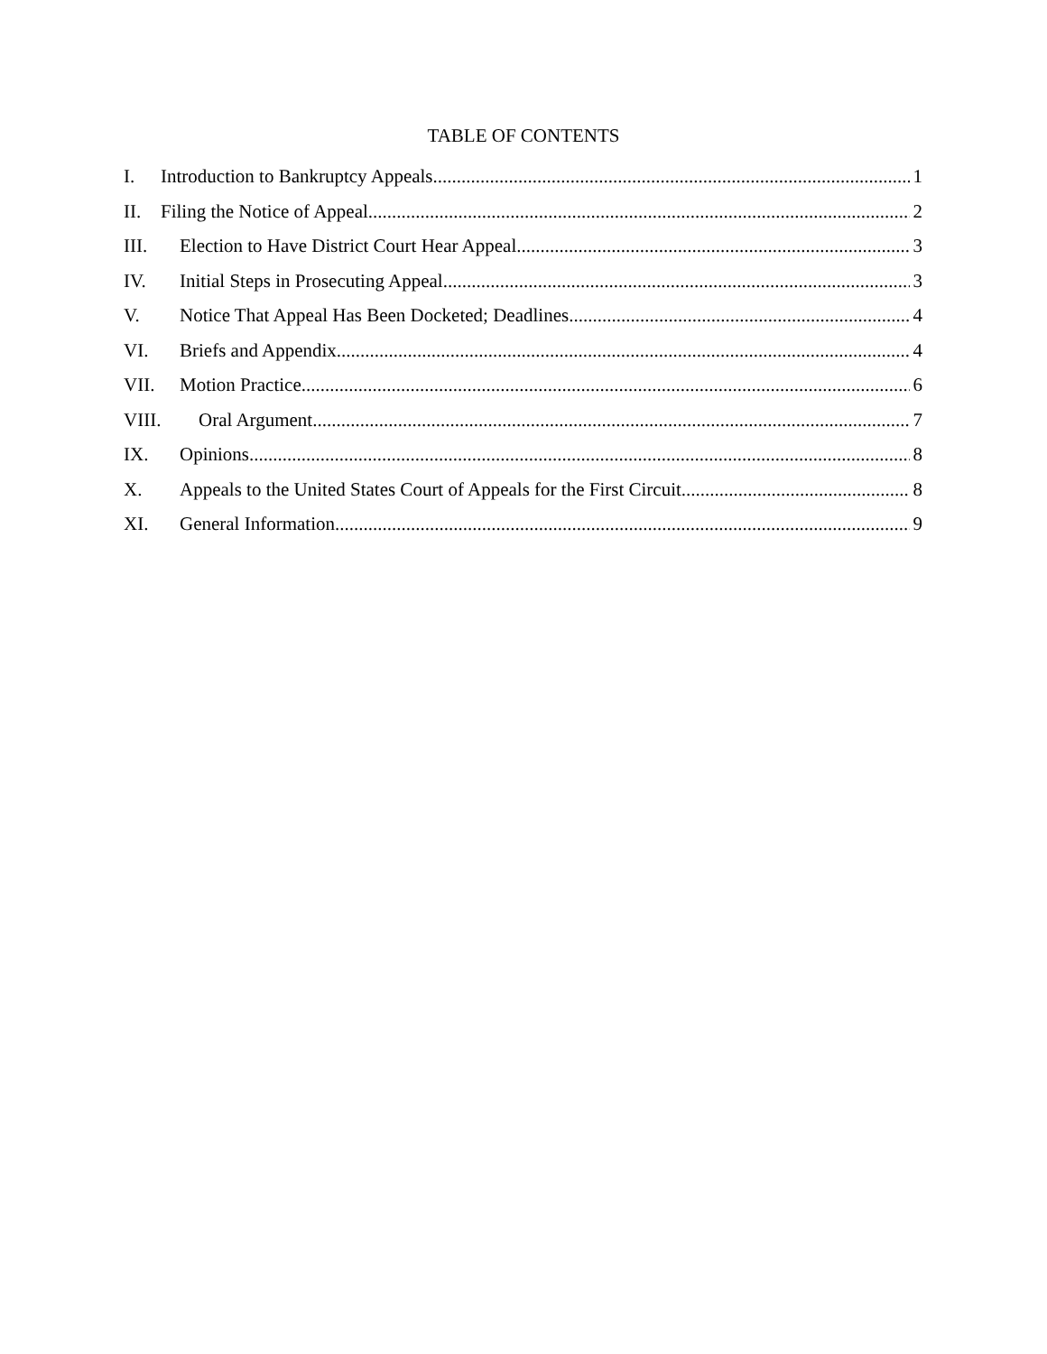TABLE OF CONTENTS
I. Introduction to Bankruptcy Appeals 1
II. Filing the Notice of Appeal 2
III. Election to Have District Court Hear Appeal 3
IV. Initial Steps in Prosecuting Appeal 3
V. Notice That Appeal Has Been Docketed; Deadlines 4
VI. Briefs and Appendix 4
VII. Motion Practice 6
VIII. Oral Argument 7
IX. Opinions 8
X. Appeals to the United States Court of Appeals for the First Circuit 8
XI. General Information 9